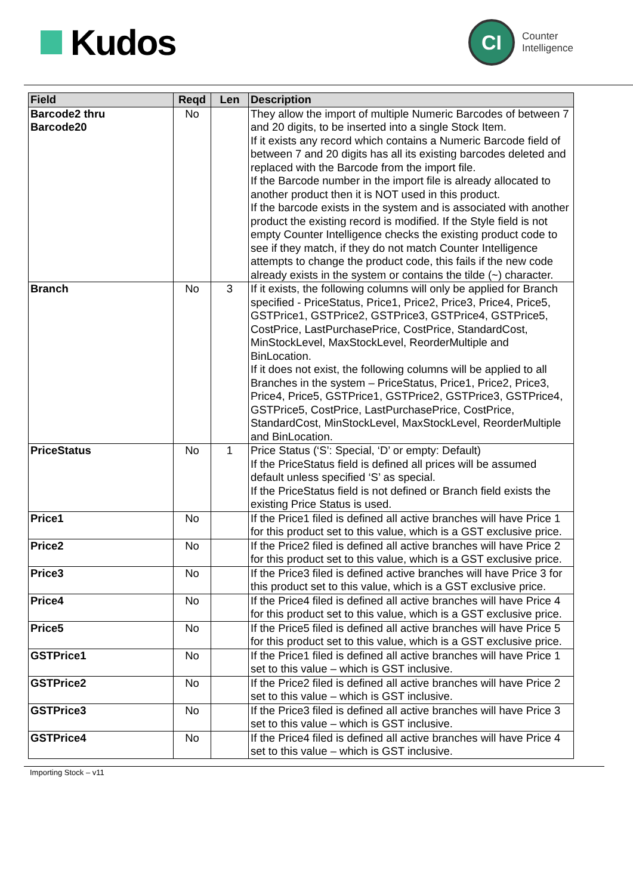Kudos
CI
Counter
Intelligence
| Field | Reqd | Len | Description |
| --- | --- | --- | --- |
| Barcode2 thru Barcode20 | No | | They allow the import of multiple Numeric Barcodes of between 7 and 20 digits, to be inserted into a single Stock Item. If it exists any record which contains a Numeric Barcode field of between 7 and 20 digits has all its existing barcodes deleted and replaced with the Barcode from the import file. If the Barcode number in the import file is already allocated to another product then it is NOT used in this product. If the barcode exists in the system and is associated with another product the existing record is modified. If the Style field is not empty Counter Intelligence checks the existing product code to see if they match, if they do not match Counter Intelligence attempts to change the product code, this fails if the new code already exists in the system or contains the tilde (~) character. |
| Branch | No | 3 | If it exists, the following columns will only be applied for Branch specified - PriceStatus, Price1, Price2, Price3, Price4, Price5, GSTPrice1, GSTPrice2, GSTPrice3, GSTPrice4, GSTPrice5, CostPrice, LastPurchasePrice, CostPrice, StandardCost, MinStockLevel, MaxStockLevel, ReorderMultiple and BinLocation. If it does not exist, the following columns will be applied to all Branches in the system – PriceStatus, Price1, Price2, Price3, Price4, Price5, GSTPrice1, GSTPrice2, GSTPrice3, GSTPrice4, GSTPrice5, CostPrice, LastPurchasePrice, CostPrice, StandardCost, MinStockLevel, MaxStockLevel, ReorderMultiple and BinLocation. |
| PriceStatus | No | 1 | Price Status (‘S’: Special, ‘D’ or empty: Default) If the PriceStatus field is defined all prices will be assumed default unless specified ‘S’ as special. If the PriceStatus field is not defined or Branch field exists the existing Price Status is used. |
| Price1 | No | | If the Price1 filed is defined all active branches will have Price 1 for this product set to this value, which is a GST exclusive price. |
| Price2 | No | | If the Price2 filed is defined all active branches will have Price 2 for this product set to this value, which is a GST exclusive price. |
| Price3 | No | | If the Price3 filed is defined active branches will have Price 3 for this product set to this value, which is a GST exclusive price. |
| Price4 | No | | If the Price4 filed is defined all active branches will have Price 4 for this product set to this value, which is a GST exclusive price. |
| Price5 | No | | If the Price5 filed is defined all active branches will have Price 5 for this product set to this value, which is a GST exclusive price. |
| GSTPrice1 | No | | If the Price1 filed is defined all active branches will have Price 1 set to this value – which is GST inclusive. |
| GSTPrice2 | No | | If the Price2 filed is defined all active branches will have Price 2 set to this value – which is GST inclusive. |
| GSTPrice3 | No | | If the Price3 filed is defined all active branches will have Price 3 set to this value – which is GST inclusive. |
| GSTPrice4 | No | | If the Price4 filed is defined all active branches will have Price 4 set to this value – which is GST inclusive. |
Importing Stock – v11